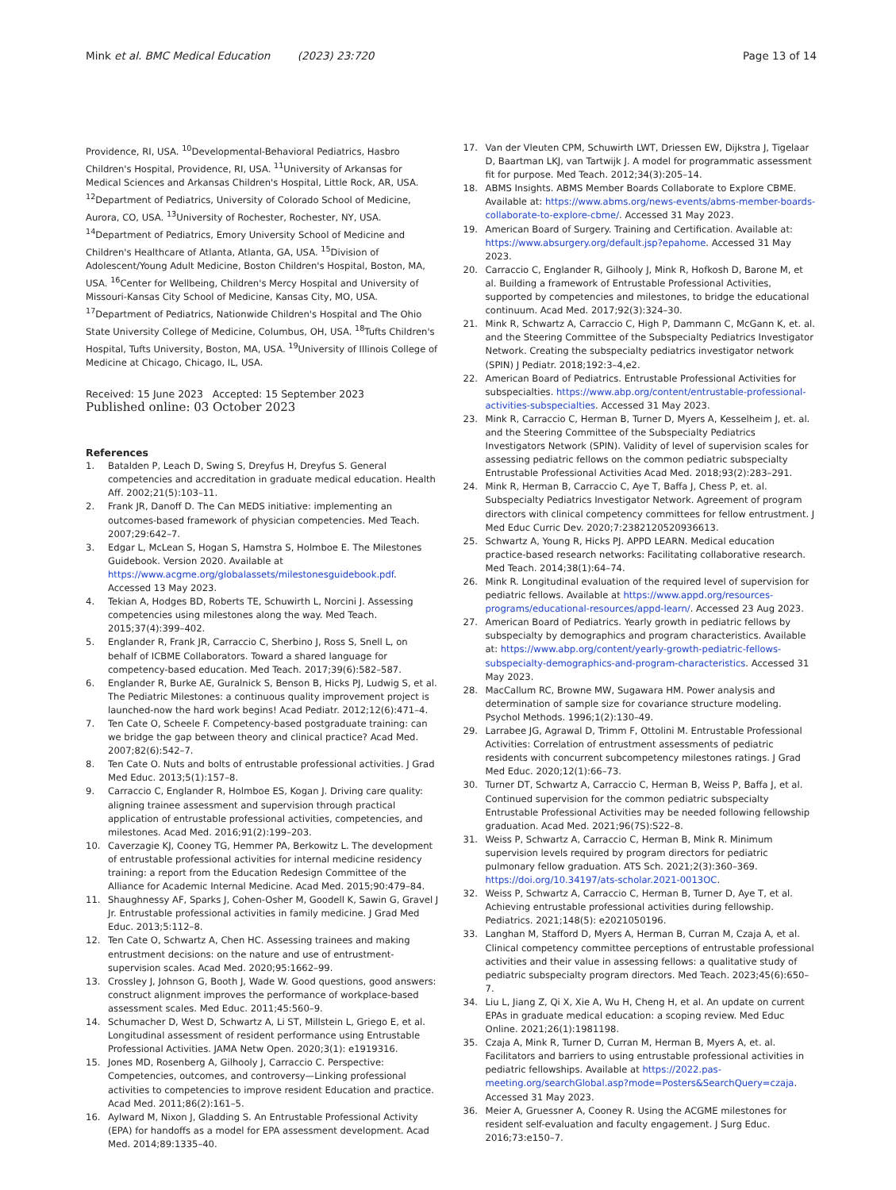Mink et al. BMC Medical Education (2023) 23:720
Page 13 of 14
Providence, RI, USA. <sup>10</sup>Developmental-Behavioral Pediatrics, Hasbro Children's Hospital, Providence, RI, USA. <sup>11</sup>University of Arkansas for Medical Sciences and Arkansas Children's Hospital, Little Rock, AR, USA. <sup>12</sup>Department of Pediatrics, University of Colorado School of Medicine, Aurora, CO, USA. <sup>13</sup>University of Rochester, Rochester, NY, USA. <sup>14</sup>Department of Pediatrics, Emory University School of Medicine and Children's Healthcare of Atlanta, Atlanta, GA, USA. <sup>15</sup>Division of Adolescent/Young Adult Medicine, Boston Children's Hospital, Boston, MA, USA. <sup>16</sup>Center for Wellbeing, Children's Mercy Hospital and University of Missouri-Kansas City School of Medicine, Kansas City, MO, USA. <sup>17</sup>Department of Pediatrics, Nationwide Children's Hospital and The Ohio State University College of Medicine, Columbus, OH, USA. <sup>18</sup>Tufts Children's Hospital, Tufts University, Boston, MA, USA. <sup>19</sup>University of Illinois College of Medicine at Chicago, Chicago, IL, USA.
Received: 15 June 2023 Accepted: 15 September 2023
Published online: 03 October 2023
References
1. Batalden P, Leach D, Swing S, Dreyfus H, Dreyfus S. General competencies and accreditation in graduate medical education. Health Aff. 2002;21(5):103–11.
2. Frank JR, Danoff D. The Can MEDS initiative: implementing an outcomes-based framework of physician competencies. Med Teach. 2007;29:642–7.
3. Edgar L, McLean S, Hogan S, Hamstra S, Holmboe E. The Milestones Guidebook. Version 2020. Available at https://www.acgme.org/globalassets/milestonesguidebook.pdf. Accessed 13 May 2023.
4. Tekian A, Hodges BD, Roberts TE, Schuwirth L, Norcini J. Assessing competencies using milestones along the way. Med Teach. 2015;37(4):399–402.
5. Englander R, Frank JR, Carraccio C, Sherbino J, Ross S, Snell L, on behalf of ICBME Collaborators. Toward a shared language for competency-based education. Med Teach. 2017;39(6):582–587.
6. Englander R, Burke AE, Guralnick S, Benson B, Hicks PJ, Ludwig S, et al. The Pediatric Milestones: a continuous quality improvement project is launched-now the hard work begins! Acad Pediatr. 2012;12(6):471–4.
7. Ten Cate O, Scheele F. Competency-based postgraduate training: can we bridge the gap between theory and clinical practice? Acad Med. 2007;82(6):542–7.
8. Ten Cate O. Nuts and bolts of entrustable professional activities. J Grad Med Educ. 2013;5(1):157–8.
9. Carraccio C, Englander R, Holmboe ES, Kogan J. Driving care quality: aligning trainee assessment and supervision through practical application of entrustable professional activities, competencies, and milestones. Acad Med. 2016;91(2):199–203.
10. Caverzagie KJ, Cooney TG, Hemmer PA, Berkowitz L. The development of entrustable professional activities for internal medicine residency training: a report from the Education Redesign Committee of the Alliance for Academic Internal Medicine. Acad Med. 2015;90:479–84.
11. Shaughnessy AF, Sparks J, Cohen-Osher M, Goodell K, Sawin G, Gravel J Jr. Entrustable professional activities in family medicine. J Grad Med Educ. 2013;5:112–8.
12. Ten Cate O, Schwartz A, Chen HC. Assessing trainees and making entrustment decisions: on the nature and use of entrustment-supervision scales. Acad Med. 2020;95:1662–99.
13. Crossley J, Johnson G, Booth J, Wade W. Good questions, good answers: construct alignment improves the performance of workplace-based assessment scales. Med Educ. 2011;45:560–9.
14. Schumacher D, West D, Schwartz A, Li ST, Millstein L, Griego E, et al. Longitudinal assessment of resident performance using Entrustable Professional Activities. JAMA Netw Open. 2020;3(1): e1919316.
15. Jones MD, Rosenberg A, Gilhooly J, Carraccio C. Perspective: Competencies, outcomes, and controversy—Linking professional activities to competencies to improve resident Education and practice. Acad Med. 2011;86(2):161–5.
16. Aylward M, Nixon J, Gladding S. An Entrustable Professional Activity (EPA) for handoffs as a model for EPA assessment development. Acad Med. 2014;89:1335–40.
17. Van der Vleuten CPM, Schuwirth LWT, Driessen EW, Dijkstra J, Tigelaar D, Baartman LKJ, van Tartwijk J. A model for programmatic assessment fit for purpose. Med Teach. 2012;34(3):205–14.
18. ABMS Insights. ABMS Member Boards Collaborate to Explore CBME. Available at: https://www.abms.org/news-events/abms-member-boards-collaborate-to-explore-cbme/. Accessed 31 May 2023.
19. American Board of Surgery. Training and Certification. Available at: https://www.absurgery.org/default.jsp?epahome. Accessed 31 May 2023.
20. Carraccio C, Englander R, Gilhooly J, Mink R, Hofkosh D, Barone M, et al. Building a framework of Entrustable Professional Activities, supported by competencies and milestones, to bridge the educational continuum. Acad Med. 2017;92(3):324–30.
21. Mink R, Schwartz A, Carraccio C, High P, Dammann C, McGann K, et. al. and the Steering Committee of the Subspecialty Pediatrics Investigator Network. Creating the subspecialty pediatrics investigator network (SPIN) J Pediatr. 2018;192:3–4,e2.
22. American Board of Pediatrics. Entrustable Professional Activities for subspecialties. https://www.abp.org/content/entrustable-professional-activities-subspecialties. Accessed 31 May 2023.
23. Mink R, Carraccio C, Herman B, Turner D, Myers A, Kesselheim J, et. al. and the Steering Committee of the Subspecialty Pediatrics Investigators Network (SPIN). Validity of level of supervision scales for assessing pediatric fellows on the common pediatric subspecialty Entrustable Professional Activities Acad Med. 2018;93(2):283–291.
24. Mink R, Herman B, Carraccio C, Aye T, Baffa J, Chess P, et. al. Subspecialty Pediatrics Investigator Network. Agreement of program directors with clinical competency committees for fellow entrustment. J Med Educ Curric Dev. 2020;7:2382120520936613.
25. Schwartz A, Young R, Hicks PJ. APPD LEARN. Medical education practice-based research networks: Facilitating collaborative research. Med Teach. 2014;38(1):64–74.
26. Mink R. Longitudinal evaluation of the required level of supervision for pediatric fellows. Available at https://www.appd.org/resources-programs/educational-resources/appd-learn/. Accessed 23 Aug 2023.
27. American Board of Pediatrics. Yearly growth in pediatric fellows by subspecialty by demographics and program characteristics. Available at: https://www.abp.org/content/yearly-growth-pediatric-fellows-subspecialty-demographics-and-program-characteristics. Accessed 31 May 2023.
28. MacCallum RC, Browne MW, Sugawara HM. Power analysis and determination of sample size for covariance structure modeling. Psychol Methods. 1996;1(2):130–49.
29. Larrabee JG, Agrawal D, Trimm F, Ottolini M. Entrustable Professional Activities: Correlation of entrustment assessments of pediatric residents with concurrent subcompetency milestones ratings. J Grad Med Educ. 2020;12(1):66–73.
30. Turner DT, Schwartz A, Carraccio C, Herman B, Weiss P, Baffa J, et al. Continued supervision for the common pediatric subspecialty Entrustable Professional Activities may be needed following fellowship graduation. Acad Med. 2021;96(7S):S22–8.
31. Weiss P, Schwartz A, Carraccio C, Herman B, Mink R. Minimum supervision levels required by program directors for pediatric pulmonary fellow graduation. ATS Sch. 2021;2(3):360–369. https://doi.org/10.34197/ats-scholar.2021-0013OC.
32. Weiss P, Schwartz A, Carraccio C, Herman B, Turner D, Aye T, et al. Achieving entrustable professional activities during fellowship. Pediatrics. 2021;148(5): e2021050196.
33. Langhan M, Stafford D, Myers A, Herman B, Curran M, Czaja A, et al. Clinical competency committee perceptions of entrustable professional activities and their value in assessing fellows: a qualitative study of pediatric subspecialty program directors. Med Teach. 2023;45(6):650–7.
34. Liu L, Jiang Z, Qi X, Xie A, Wu H, Cheng H, et al. An update on current EPAs in graduate medical education: a scoping review. Med Educ Online. 2021;26(1):1981198.
35. Czaja A, Mink R, Turner D, Curran M, Herman B, Myers A, et. al. Facilitators and barriers to using entrustable professional activities in pediatric fellowships. Available at https://2022.pas-meeting.org/searchGlobal.asp?mode=Posters&SearchQuery=czaja. Accessed 31 May 2023.
36. Meier A, Gruessner A, Cooney R. Using the ACGME milestones for resident self-evaluation and faculty engagement. J Surg Educ. 2016;73:e150–7.